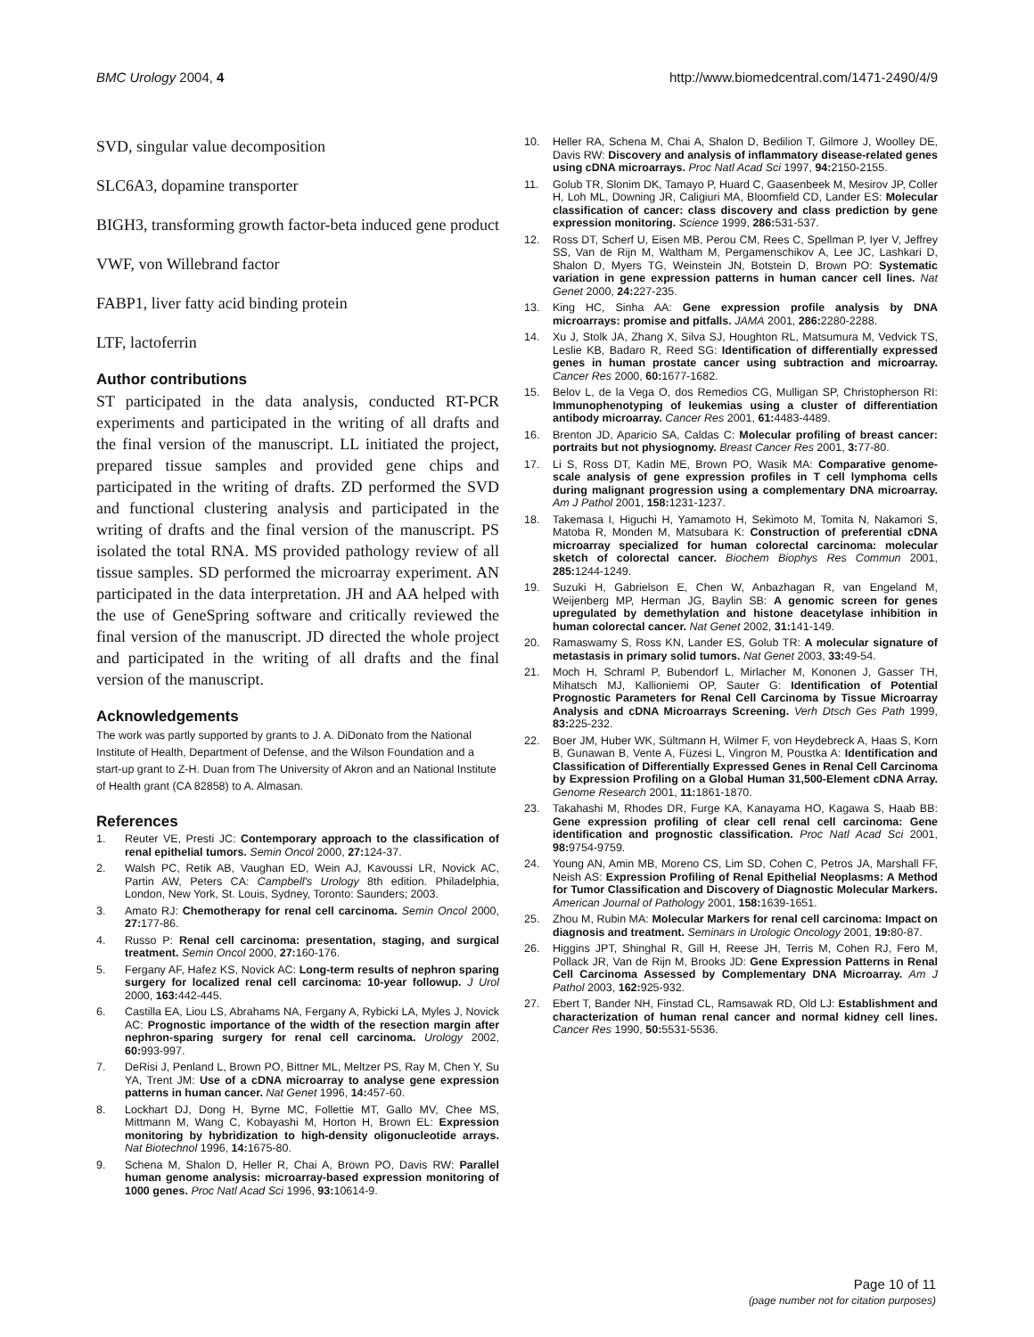BMC Urology 2004, 4 http://www.biomedcentral.com/1471-2490/4/9
SVD, singular value decomposition
SLC6A3, dopamine transporter
BIGH3, transforming growth factor-beta induced gene product
VWF, von Willebrand factor
FABP1, liver fatty acid binding protein
LTF, lactoferrin
Author contributions
ST participated in the data analysis, conducted RT-PCR experiments and participated in the writing of all drafts and the final version of the manuscript. LL initiated the project, prepared tissue samples and provided gene chips and participated in the writing of drafts. ZD performed the SVD and functional clustering analysis and participated in the writing of drafts and the final version of the manuscript. PS isolated the total RNA. MS provided pathology review of all tissue samples. SD performed the microarray experiment. AN participated in the data interpretation. JH and AA helped with the use of GeneSpring software and critically reviewed the final version of the manuscript. JD directed the whole project and participated in the writing of all drafts and the final version of the manuscript.
Acknowledgements
The work was partly supported by grants to J. A. DiDonato from the National Institute of Health, Department of Defense, and the Wilson Foundation and a start-up grant to Z-H. Duan from The University of Akron and an National Institute of Health grant (CA 82858) to A. Almasan.
References
1. Reuter VE, Presti JC: Contemporary approach to the classification of renal epithelial tumors. Semin Oncol 2000, 27: 124-37.
2. Walsh PC, Retik AB, Vaughan ED, Wein AJ, Kavoussi LR, Novick AC, Partin AW, Peters CA: Campbell's Urology 8th edition. Philadelphia, London, New York, St. Louis, Sydney, Toronto: Saunders; 2003.
3. Amato RJ: Chemotherapy for renal cell carcinoma. Semin Oncol 2000, 27: 177-86.
4. Russo P: Renal cell carcinoma: presentation, staging, and surgical treatment. Semin Oncol 2000, 27: 160-176.
5. Fergany AF, Hafez KS, Novick AC: Long-term results of nephron sparing surgery for localized renal cell carcinoma: 10-year followup. J Urol 2000, 163: 442-445.
6. Castilla EA, Liou LS, Abrahams NA, Fergany A, Rybicki LA, Myles J, Novick AC: Prognostic importance of the width of the resection margin after nephron-sparing surgery for renal cell carcinoma. Urology 2002, 60: 993-997.
7. DeRisi J, Penland L, Brown PO, Bittner ML, Meltzer PS, Ray M, Chen Y, Su YA, Trent JM: Use of a cDNA microarray to analyse gene expression patterns in human cancer. Nat Genet 1996, 14: 457-60.
8. Lockhart DJ, Dong H, Byrne MC, Follettie MT, Gallo MV, Chee MS, Mittmann M, Wang C, Kobayashi M, Horton H, Brown EL: Expression monitoring by hybridization to high-density oligonucleotide arrays. Nat Biotechnol 1996, 14: 1675-80.
9. Schena M, Shalon D, Heller R, Chai A, Brown PO, Davis RW: Parallel human genome analysis: microarray-based expression monitoring of 1000 genes. Proc Natl Acad Sci 1996, 93: 10614-9.
10. Heller RA, Schena M, Chai A, Shalon D, Bedilion T, Gilmore J, Woolley DE, Davis RW: Discovery and analysis of inflammatory disease-related genes using cDNA microarrays. Proc Natl Acad Sci 1997, 94: 2150-2155.
11. Golub TR, Slonim DK, Tamayo P, Huard C, Gaasenbeek M, Mesirov JP, Coller H, Loh ML, Downing JR, Caligiuri MA, Bloomfield CD, Lander ES: Molecular classification of cancer: class discovery and class prediction by gene expression monitoring. Science 1999, 286: 531-537.
12. Ross DT, Scherf U, Eisen MB, Perou CM, Rees C, Spellman P, Iyer V, Jeffrey SS, Van de Rijn M, Waltham M, Pergamenschikov A, Lee JC, Lashkari D, Shalon D, Myers TG, Weinstein JN, Botstein D, Brown PO: Systematic variation in gene expression patterns in human cancer cell lines. Nat Genet 2000, 24: 227-235.
13. King HC, Sinha AA: Gene expression profile analysis by DNA microarrays: promise and pitfalls. JAMA 2001, 286: 2280-2288.
14. Xu J, Stolk JA, Zhang X, Silva SJ, Houghton RL, Matsumura M, Vedvick TS, Leslie KB, Badaro R, Reed SG: Identification of differentially expressed genes in human prostate cancer using subtraction and microarray. Cancer Res 2000, 60: 1677-1682.
15. Belov L, de la Vega O, dos Remedios CG, Mulligan SP, Christopherson RI: Immunophenotyping of leukemias using a cluster of differentiation antibody microarray. Cancer Res 2001, 61: 4483-4489.
16. Brenton JD, Aparicio SA, Caldas C: Molecular profiling of breast cancer: portraits but not physiognomy. Breast Cancer Res 2001, 3: 77-80.
17. Li S, Ross DT, Kadin ME, Brown PO, Wasik MA: Comparative genome-scale analysis of gene expression profiles in T cell lymphoma cells during malignant progression using a complementary DNA microarray. Am J Pathol 2001, 158: 1231-1237.
18. Takemasa I, Higuchi H, Yamamoto H, Sekimoto M, Tomita N, Nakamori S, Matoba R, Monden M, Matsubara K: Construction of preferential cDNA microarray specialized for human colorectal carcinoma: molecular sketch of colorectal cancer. Biochem Biophys Res Commun 2001, 285: 1244-1249.
19. Suzuki H, Gabrielson E, Chen W, Anbazhagan R, van Engeland M, Weijenberg MP, Herman JG, Baylin SB: A genomic screen for genes upregulated by demethylation and histone deacetylase inhibition in human colorectal cancer. Nat Genet 2002, 31: 141-149.
20. Ramaswamy S, Ross KN, Lander ES, Golub TR: A molecular signature of metastasis in primary solid tumors. Nat Genet 2003, 33: 49-54.
21. Moch H, Schraml P, Bubendorf L, Mirlacher M, Kononen J, Gasser TH, Mihatsch MJ, Kallioniemi OP, Sauter G: Identification of Potential Prognostic Parameters for Renal Cell Carcinoma by Tissue Microarray Analysis and cDNA Microarrays Screening. Verh Dtsch Ges Path 1999, 83: 225-232.
22. Boer JM, Huber WK, Sültmann H, Wilmer F, von Heydebreck A, Haas S, Korn B, Gunawan B, Vente A, Füzesi L, Vingron M, Poustka A: Identification and Classification of Differentially Expressed Genes in Renal Cell Carcinoma by Expression Profiling on a Global Human 31,500-Element cDNA Array. Genome Research 2001, 11: 1861-1870.
23. Takahashi M, Rhodes DR, Furge KA, Kanayama HO, Kagawa S, Haab BB: Gene expression profiling of clear cell renal cell carcinoma: Gene identification and prognostic classification. Proc Natl Acad Sci 2001, 98: 9754-9759.
24. Young AN, Amin MB, Moreno CS, Lim SD, Cohen C, Petros JA, Marshall FF, Neish AS: Expression Profiling of Renal Epithelial Neoplasms: A Method for Tumor Classification and Discovery of Diagnostic Molecular Markers. American Journal of Pathology 2001, 158: 1639-1651.
25. Zhou M, Rubin MA: Molecular Markers for renal cell carcinoma: Impact on diagnosis and treatment. Seminars in Urologic Oncology 2001, 19: 80-87.
26. Higgins JPT, Shinghal R, Gill H, Reese JH, Terris M, Cohen RJ, Fero M, Pollack JR, Van de Rijn M, Brooks JD: Gene Expression Patterns in Renal Cell Carcinoma Assessed by Complementary DNA Microarray. Am J Pathol 2003, 162: 925-932.
27. Ebert T, Bander NH, Finstad CL, Ramsawak RD, Old LJ: Establishment and characterization of human renal cancer and normal kidney cell lines. Cancer Res 1990, 50: 5531-5536.
Page 10 of 11
(page number not for citation purposes)